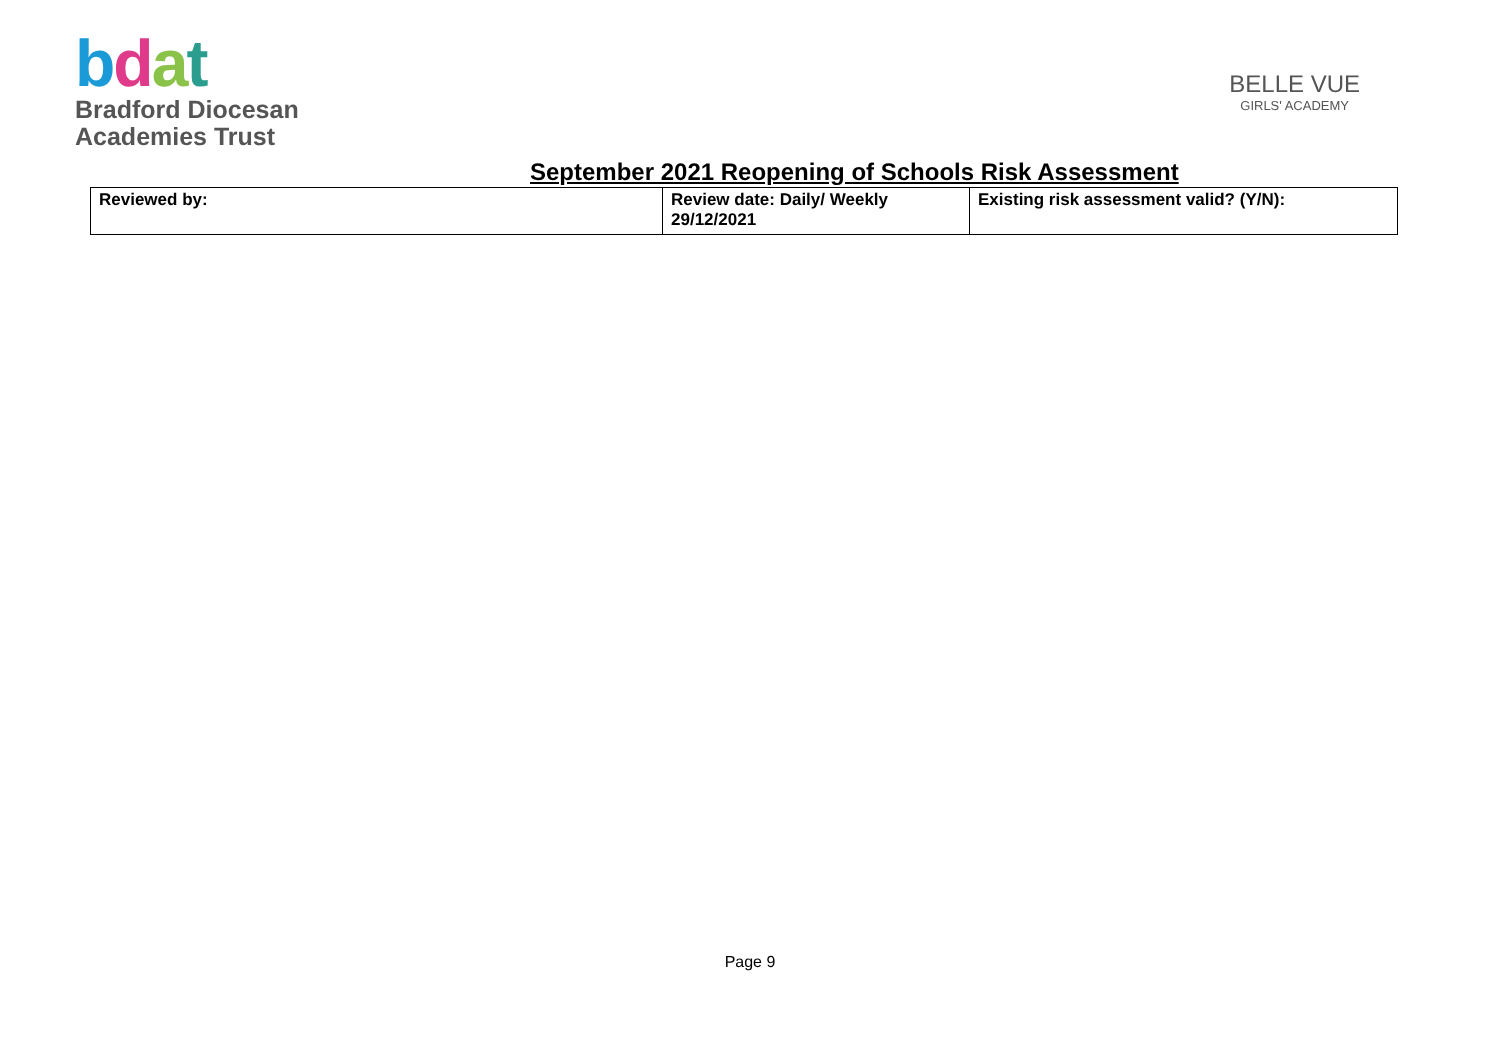bdat
Bradford Diocesan
Academies Trust
BELLE VUE
GIRLS' ACADEMY
September 2021 Reopening of Schools Risk Assessment
| Reviewed by: | Review date: Daily/ Weekly 29/12/2021 | Existing risk assessment valid? (Y/N): |
Page 9